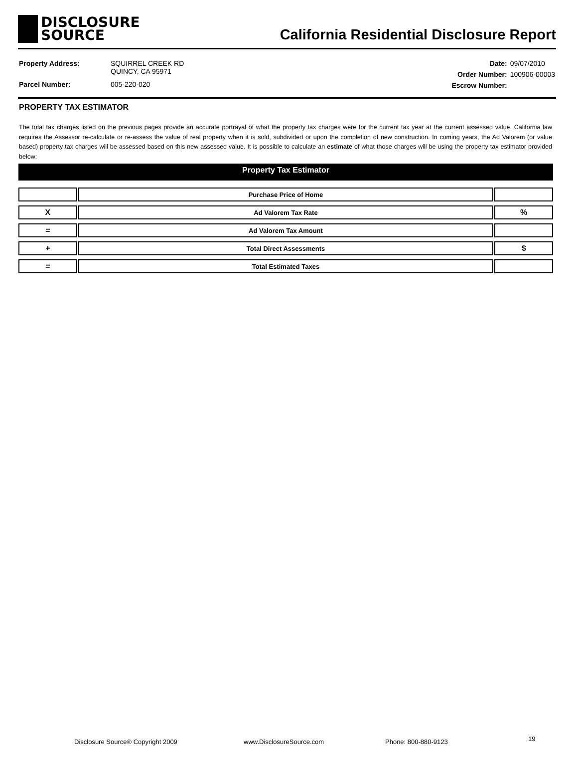DISCLOSURE
SOURCE
California Residential Disclosure Report
| Property Address: | SQUIRREL CREEK RD QUINCY, CA 95971 |
| Parcel Number: | 005-220-020 |
| Date: | 09/07/2010 |
| Order Number: | 100906-00003 |
| Escrow Number: | |
PROPERTY TAX ESTIMATOR
The total tax charges listed on the previous pages provide an accurate portrayal of what the property tax charges were for the current tax year at the current assessed value. California law requires the Assessor re-calculate or re-assess the value of real property when it is sold, subdivided or upon the completion of new construction. In coming years, the Ad Valorem (or value based) property tax charges will be assessed based on this new assessed value. It is possible to calculate an estimate of what those charges will be using the property tax estimator provided below:
Property Tax Estimator
| | Purchase Price of Home | |
| X | Ad Valorem Tax Rate | % |
| = | Ad Valorem Tax Amount | |
| + | Total Direct Assessments | $ |
| = | Total Estimated Taxes | |
Disclosure Source® Copyright 2009 www.DisclosureSource.com Phone: 800-880-9123 19